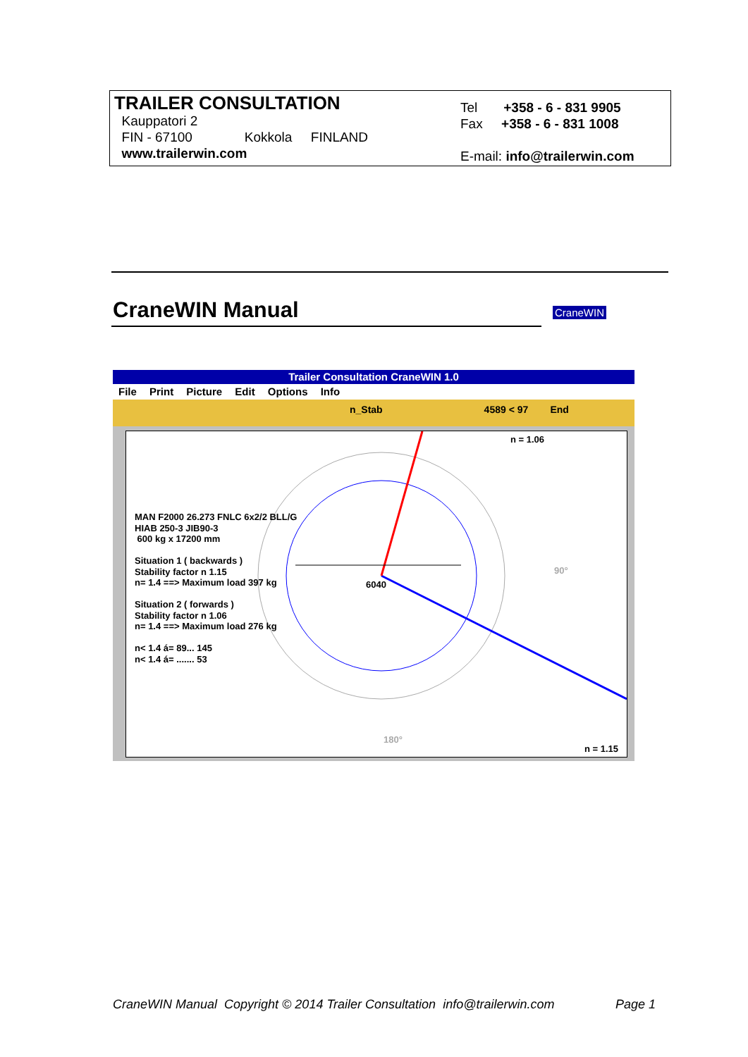TRAILER CONSULTATION
Kauppatori 2
FIN - 67100 Kokkola FINLAND
www.trailerwin.com
Tel +358 - 6 - 831 9905
Fax +358 - 6 - 831 1008
E-mail: info@trailerwin.com
CraneWIN Manual CraneWIN
Trailer Consultation CraneWIN 1.0
File Print Picture Edit Options Info
n_Stab 4589 < 97 End
n = 1.06
6040
90°
180°
MAN F2000 26.273 FNLC 6x2/2 BLL/G
HIAB 250-3 JIB90-3
600 kg x 17200 mm
Situation 1 ( backwards )
Stability factor n 1.15
n= 1.4 ==> Maximum load 397 kg
Situation 2 ( forwards )
Stability factor n 1.06
n= 1.4 ==> Maximum load 276 kg
n< 1.4 á= 89... 145
n< 1.4 á= ....... 53
n = 1.15
CraneWIN Manual Copyright © 2014 Trailer Consultation info@trailerwin.com Page 1